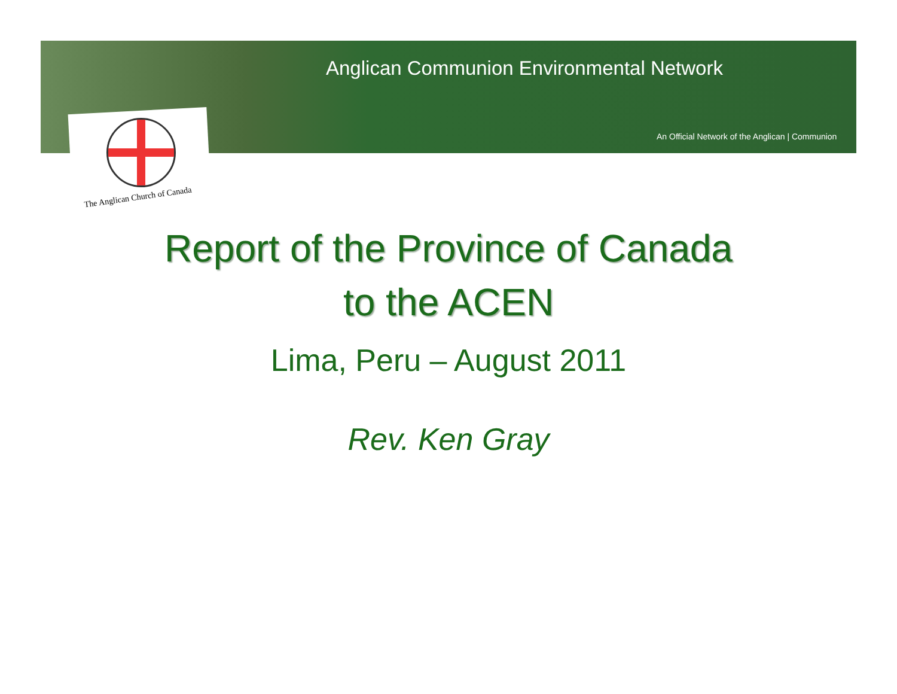Anglican Communion Environmental Network
An Official Network of the Anglican | Communion
The Anglican Church of Canada
Report of the Province of Canada
to the ACEN
Lima, Peru – August 2011
Rev. Ken Gray